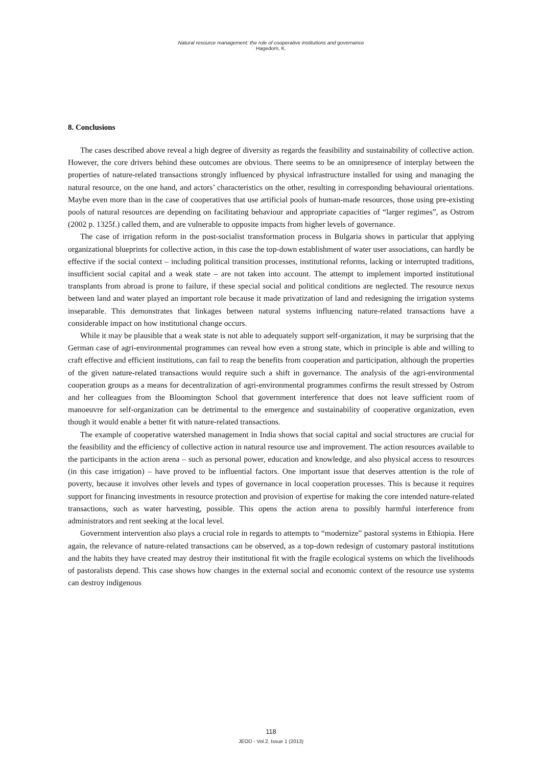Natural resource management: the role of cooperative institutions and governance
Hagedorn, K.
8. Conclusions
The cases described above reveal a high degree of diversity as regards the feasibility and sustainability of collective action. However, the core drivers behind these outcomes are obvious. There seems to be an omnipresence of interplay between the properties of nature-related transactions strongly influenced by physical infrastructure installed for using and managing the natural resource, on the one hand, and actors’ characteristics on the other, resulting in corresponding behavioural orientations. Maybe even more than in the case of cooperatives that use artificial pools of human-made resources, those using pre-existing pools of natural resources are depending on facilitating behaviour and appropriate capacities of “larger regimes”, as Ostrom (2002 p. 1325f.) called them, and are vulnerable to opposite impacts from higher levels of governance.
The case of irrigation reform in the post-socialist transformation process in Bulgaria shows in particular that applying organizational blueprints for collective action, in this case the top-down establishment of water user associations, can hardly be effective if the social context – including political transition processes, institutional reforms, lacking or interrupted traditions, insufficient social capital and a weak state – are not taken into account. The attempt to implement imported institutional transplants from abroad is prone to failure, if these special social and political conditions are neglected. The resource nexus between land and water played an important role because it made privatization of land and redesigning the irrigation systems inseparable. This demonstrates that linkages between natural systems influencing nature-related transactions have a considerable impact on how institutional change occurs.
While it may be plausible that a weak state is not able to adequately support self-organization, it may be surprising that the German case of agri-environmental programmes can reveal how even a strong state, which in principle is able and willing to craft effective and efficient institutions, can fail to reap the benefits from cooperation and participation, although the properties of the given nature-related transactions would require such a shift in governance. The analysis of the agri-environmental cooperation groups as a means for decentralization of agri-environmental programmes confirms the result stressed by Ostrom and her colleagues from the Bloomington School that government interference that does not leave sufficient room of manoeuvre for self-organization can be detrimental to the emergence and sustainability of cooperative organization, even though it would enable a better fit with nature-related transactions.
The example of cooperative watershed management in India shows that social capital and social structures are crucial for the feasibility and the efficiency of collective action in natural resource use and improvement. The action resources available to the participants in the action arena – such as personal power, education and knowledge, and also physical access to resources (in this case irrigation) – have proved to be influential factors. One important issue that deserves attention is the role of poverty, because it involves other levels and types of governance in local cooperation processes. This is because it requires support for financing investments in resource protection and provision of expertise for making the core intended nature-related transactions, such as water harvesting, possible. This opens the action arena to possibly harmful interference from administrators and rent seeking at the local level.
Government intervention also plays a crucial role in regards to attempts to “modernize” pastoral systems in Ethiopia. Here again, the relevance of nature-related transactions can be observed, as a top-down redesign of customary pastoral institutions and the habits they have created may destroy their institutional fit with the fragile ecological systems on which the livelihoods of pastoralists depend. This case shows how changes in the external social and economic context of the resource use systems can destroy indigenous
118
JEOD - Vol.2, Issue 1 (2013)